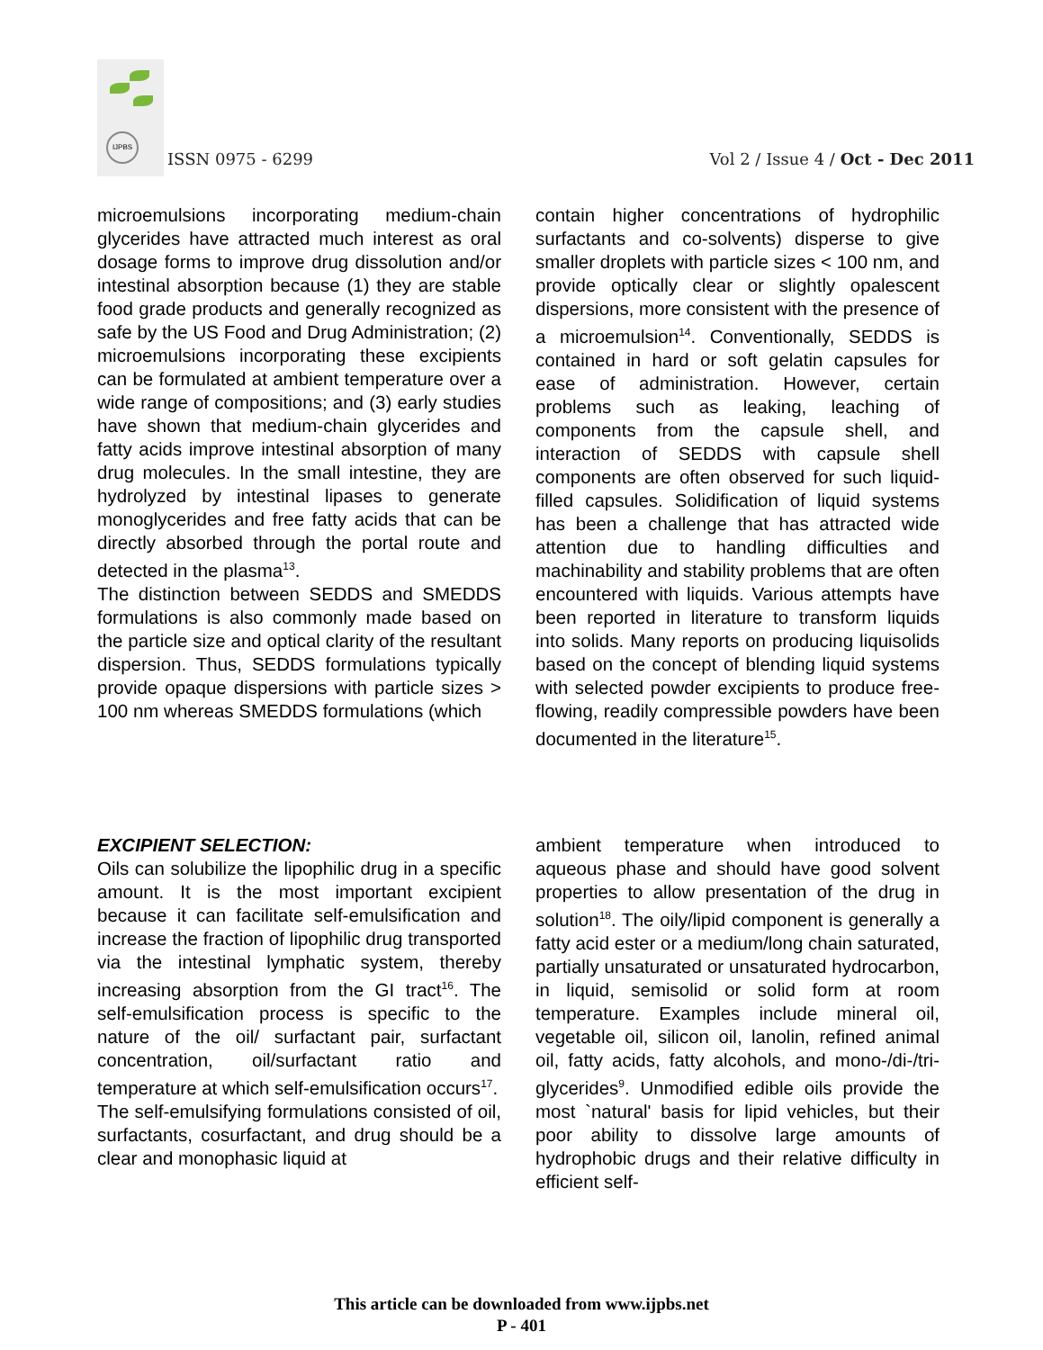IJPBS
ISSN 0975 - 6299
Vol 2 / Issue 4 / Oct - Dec 2011
microemulsions incorporating medium-chain glycerides have attracted much interest as oral dosage forms to improve drug dissolution and/or intestinal absorption because (1) they are stable food grade products and generally recognized as safe by the US Food and Drug Administration; (2) microemulsions incorporating these excipients can be formulated at ambient temperature over a wide range of compositions; and (3) early studies have shown that medium-chain glycerides and fatty acids improve intestinal absorption of many drug molecules. In the small intestine, they are hydrolyzed by intestinal lipases to generate monoglycerides and free fatty acids that can be directly absorbed through the portal route and detected in the plasma<sup>13</sup>.
The distinction between SEDDS and SMEDDS formulations is also commonly made based on the particle size and optical clarity of the resultant dispersion. Thus, SEDDS formulations typically provide opaque dispersions with particle sizes > 100 nm whereas SMEDDS formulations (which
contain higher concentrations of hydrophilic surfactants and co-solvents) disperse to give smaller droplets with particle sizes < 100 nm, and provide optically clear or slightly opalescent dispersions, more consistent with the presence of a microemulsion<sup>14</sup>. Conventionally, SEDDS is contained in hard or soft gelatin capsules for ease of administration. However, certain problems such as leaking, leaching of components from the capsule shell, and interaction of SEDDS with capsule shell components are often observed for such liquid-filled capsules. Solidification of liquid systems has been a challenge that has attracted wide attention due to handling difficulties and machinability and stability problems that are often encountered with liquids. Various attempts have been reported in literature to transform liquids into solids. Many reports on producing liquisolids based on the concept of blending liquid systems with selected powder excipients to produce free-flowing, readily compressible powders have been documented in the literature<sup>15</sup>.
EXCIPIENT SELECTION:
Oils can solubilize the lipophilic drug in a specific amount. It is the most important excipient because it can facilitate self-emulsification and increase the fraction of lipophilic drug transported via the intestinal lymphatic system, thereby increasing absorption from the GI tract<sup>16</sup>. The self-emulsification process is specific to the nature of the oil/ surfactant pair, surfactant concentration, oil/surfactant ratio and temperature at which self-emulsification occurs<sup>17</sup>.
The self-emulsifying formulations consisted of oil, surfactants, cosurfactant, and drug should be a clear and monophasic liquid at
ambient temperature when introduced to aqueous phase and should have good solvent properties to allow presentation of the drug in solution<sup>18</sup>. The oily/lipid component is generally a fatty acid ester or a medium/long chain saturated, partially unsaturated or unsaturated hydrocarbon, in liquid, semisolid or solid form at room temperature. Examples include mineral oil, vegetable oil, silicon oil, lanolin, refined animal oil, fatty acids, fatty alcohols, and mono-/di-/tri-glycerides<sup>9</sup>. Unmodified edible oils provide the most `natural' basis for lipid vehicles, but their poor ability to dissolve large amounts of hydrophobic drugs and their relative difficulty in efficient self-
This article can be downloaded from www.ijpbs.net
P - 401